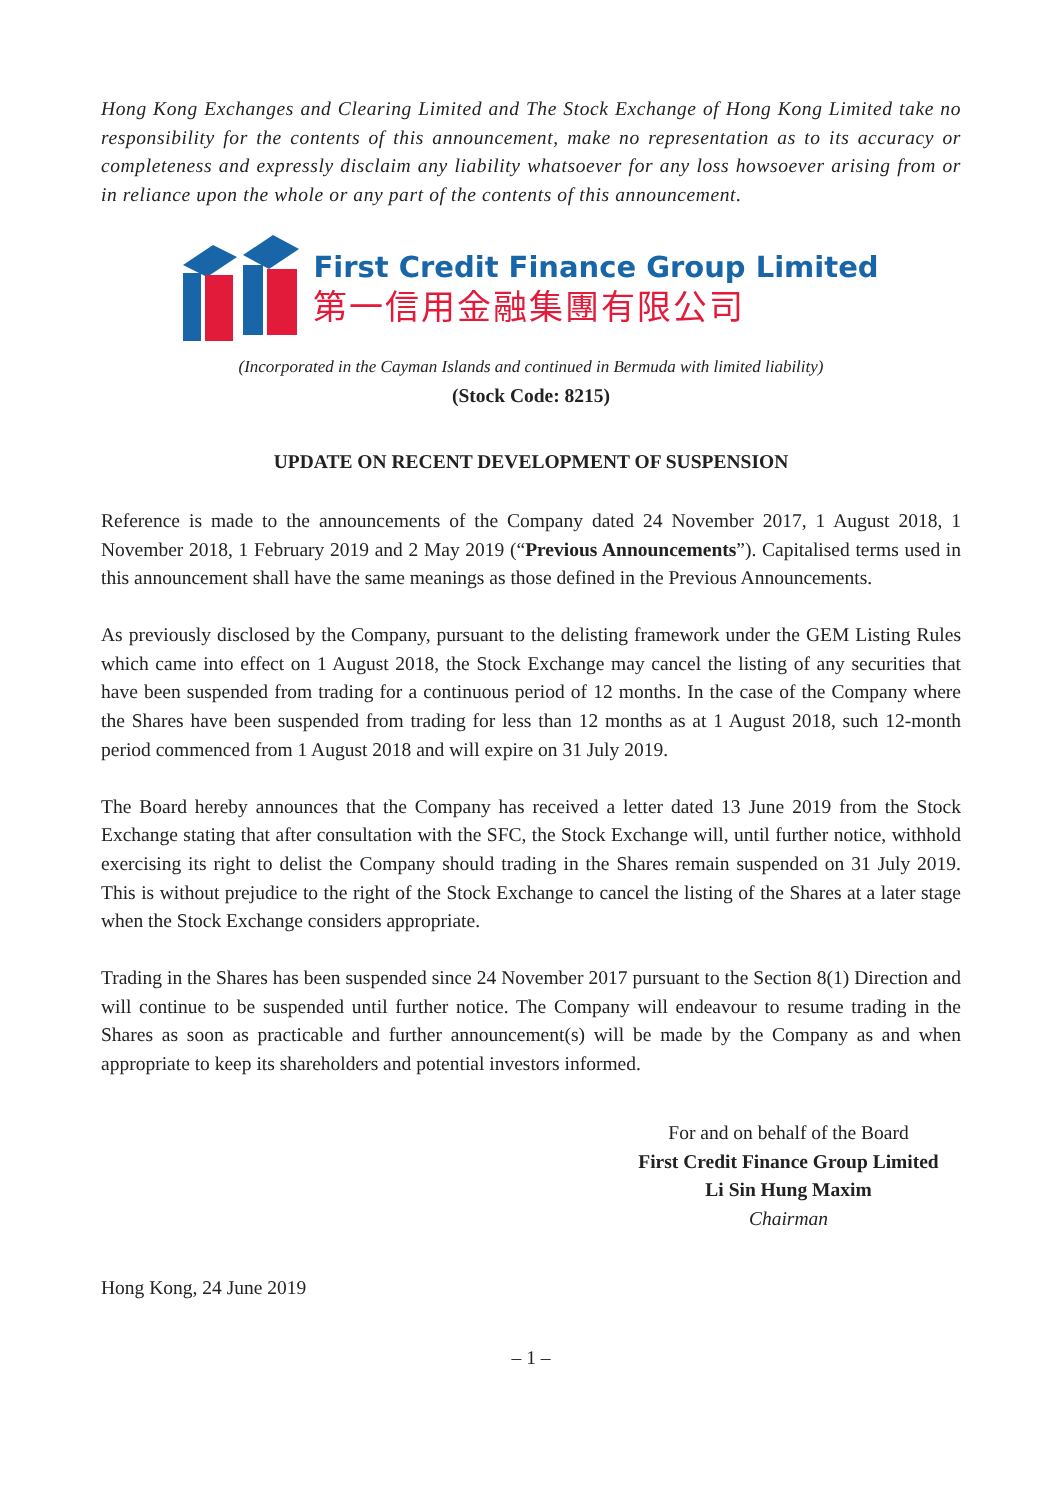Hong Kong Exchanges and Clearing Limited and The Stock Exchange of Hong Kong Limited take no responsibility for the contents of this announcement, make no representation as to its accuracy or completeness and expressly disclaim any liability whatsoever for any loss howsoever arising from or in reliance upon the whole or any part of the contents of this announcement.
First Credit Finance Group Limited
第一信用金融集團有限公司
(Incorporated in the Cayman Islands and continued in Bermuda with limited liability)
(Stock Code: 8215)
UPDATE ON RECENT DEVELOPMENT OF SUSPENSION
Reference is made to the announcements of the Company dated 24 November 2017, 1 August 2018, 1 November 2018, 1 February 2019 and 2 May 2019 (“Previous Announcements”). Capitalised terms used in this announcement shall have the same meanings as those defined in the Previous Announcements.
As previously disclosed by the Company, pursuant to the delisting framework under the GEM Listing Rules which came into effect on 1 August 2018, the Stock Exchange may cancel the listing of any securities that have been suspended from trading for a continuous period of 12 months. In the case of the Company where the Shares have been suspended from trading for less than 12 months as at 1 August 2018, such 12-month period commenced from 1 August 2018 and will expire on 31 July 2019.
The Board hereby announces that the Company has received a letter dated 13 June 2019 from the Stock Exchange stating that after consultation with the SFC, the Stock Exchange will, until further notice, withhold exercising its right to delist the Company should trading in the Shares remain suspended on 31 July 2019. This is without prejudice to the right of the Stock Exchange to cancel the listing of the Shares at a later stage when the Stock Exchange considers appropriate.
Trading in the Shares has been suspended since 24 November 2017 pursuant to the Section 8(1) Direction and will continue to be suspended until further notice. The Company will endeavour to resume trading in the Shares as soon as practicable and further announcement(s) will be made by the Company as and when appropriate to keep its shareholders and potential investors informed.
For and on behalf of the Board
First Credit Finance Group Limited
Li Sin Hung Maxim
Chairman
Hong Kong, 24 June 2019
– 1 –